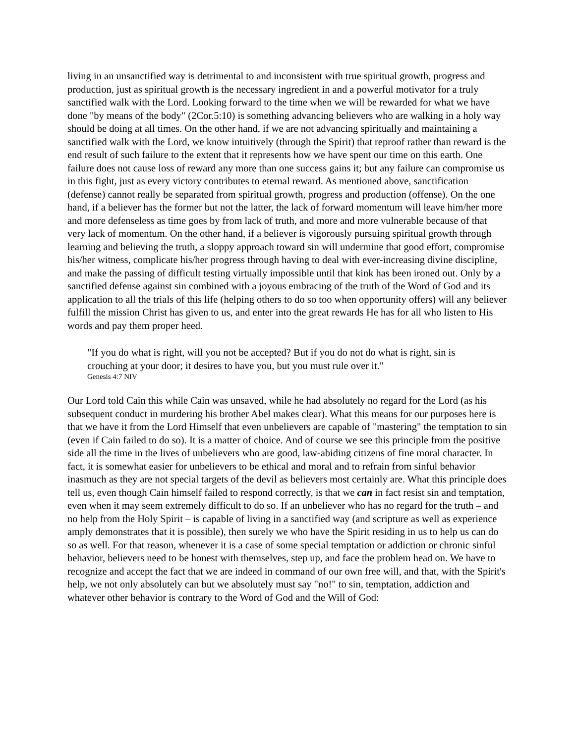living in an unsanctified way is detrimental to and inconsistent with true spiritual growth, progress and production, just as spiritual growth is the necessary ingredient in and a powerful motivator for a truly sanctified walk with the Lord. Looking forward to the time when we will be rewarded for what we have done "by means of the body" (2Cor.5:10) is something advancing believers who are walking in a holy way should be doing at all times. On the other hand, if we are not advancing spiritually and maintaining a sanctified walk with the Lord, we know intuitively (through the Spirit) that reproof rather than reward is the end result of such failure to the extent that it represents how we have spent our time on this earth. One failure does not cause loss of reward any more than one success gains it; but any failure can compromise us in this fight, just as every victory contributes to eternal reward. As mentioned above, sanctification (defense) cannot really be separated from spiritual growth, progress and production (offense). On the one hand, if a believer has the former but not the latter, the lack of forward momentum will leave him/her more and more defenseless as time goes by from lack of truth, and more and more vulnerable because of that very lack of momentum. On the other hand, if a believer is vigorously pursuing spiritual growth through learning and believing the truth, a sloppy approach toward sin will undermine that good effort, compromise his/her witness, complicate his/her progress through having to deal with ever-increasing divine discipline, and make the passing of difficult testing virtually impossible until that kink has been ironed out. Only by a sanctified defense against sin combined with a joyous embracing of the truth of the Word of God and its application to all the trials of this life (helping others to do so too when opportunity offers) will any believer fulfill the mission Christ has given to us, and enter into the great rewards He has for all who listen to His words and pay them proper heed.
"If you do what is right, will you not be accepted? But if you do not do what is right, sin is crouching at your door; it desires to have you, but you must rule over it."
Genesis 4:7 NIV
Our Lord told Cain this while Cain was unsaved, while he had absolutely no regard for the Lord (as his subsequent conduct in murdering his brother Abel makes clear). What this means for our purposes here is that we have it from the Lord Himself that even unbelievers are capable of "mastering" the temptation to sin (even if Cain failed to do so). It is a matter of choice. And of course we see this principle from the positive side all the time in the lives of unbelievers who are good, law-abiding citizens of fine moral character. In fact, it is somewhat easier for unbelievers to be ethical and moral and to refrain from sinful behavior inasmuch as they are not special targets of the devil as believers most certainly are. What this principle does tell us, even though Cain himself failed to respond correctly, is that we can in fact resist sin and temptation, even when it may seem extremely difficult to do so. If an unbeliever who has no regard for the truth – and no help from the Holy Spirit – is capable of living in a sanctified way (and scripture as well as experience amply demonstrates that it is possible), then surely we who have the Spirit residing in us to help us can do so as well. For that reason, whenever it is a case of some special temptation or addiction or chronic sinful behavior, believers need to be honest with themselves, step up, and face the problem head on. We have to recognize and accept the fact that we are indeed in command of our own free will, and that, with the Spirit's help, we not only absolutely can but we absolutely must say "no!" to sin, temptation, addiction and whatever other behavior is contrary to the Word of God and the Will of God: